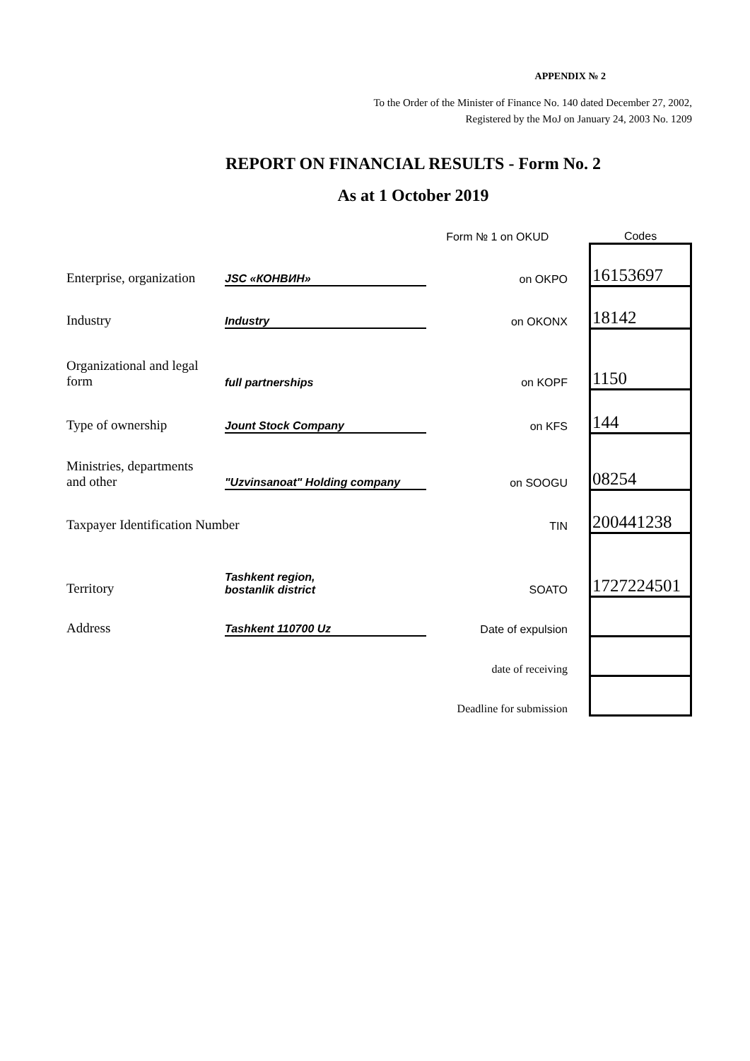APPENDIX № 2
To the Order of the Minister of Finance No. 140 dated December 27, 2002,
Registered by the MoJ on January 24, 2003 No. 1209
REPORT ON FINANCIAL RESULTS - Form No. 2
As at 1 October 2019
| | | Form № 1 on OKUD | Codes |
| Enterprise, organization | JSC «КОНВИН» | on OKPO | 16153697 |
| Industry | Industry | on OKONX | 18142 |
| Organizational and legal form | full partnerships | on KOPF | 1150 |
| Type of ownership | Jount Stock Company | on KFS | 144 |
| Ministries, departments and other | "Uzvinsanoat" Holding company | on SOOGU | 08254 |
| Taxpayer Identification Number | | TIN | 200441238 |
| Territory | Tashkent region, bostanlik district | SOATO | 1727224501 |
| Address | Tashkent 110700 Uz | Date of expulsion | |
| | | date of receiving | |
| | | Deadline for submission | |